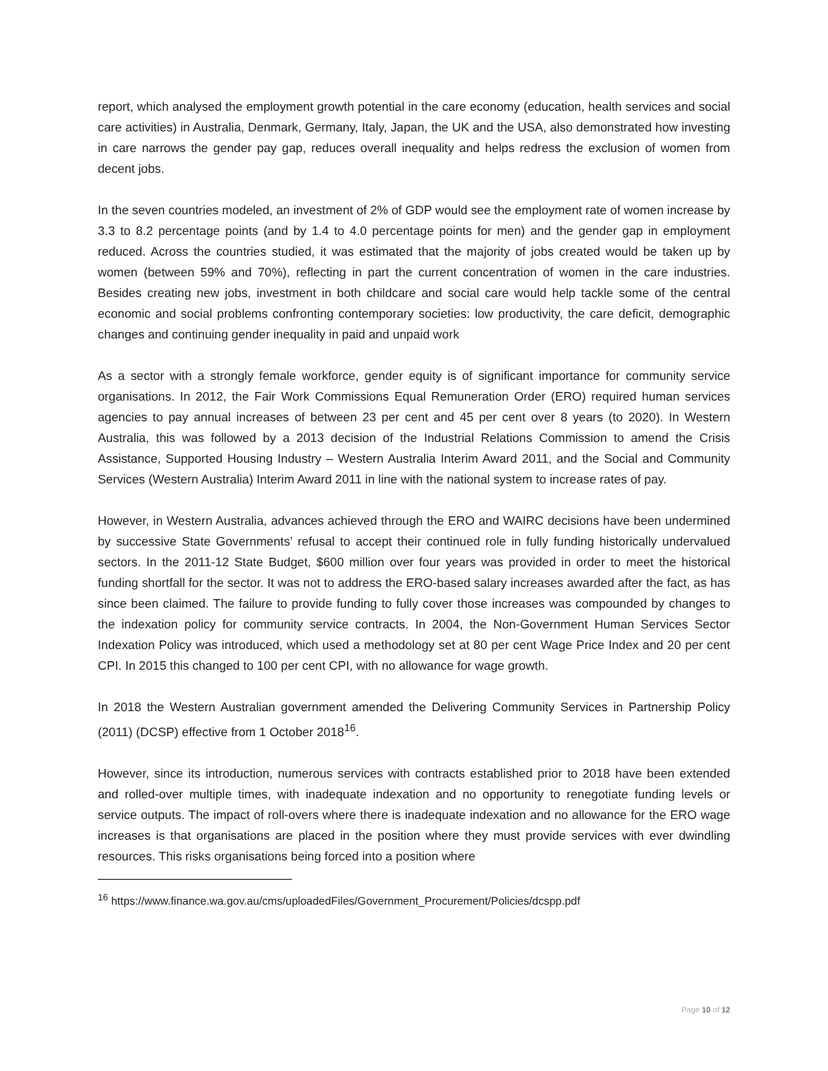report, which analysed the employment growth potential in the care economy (education, health services and social care activities) in Australia, Denmark, Germany, Italy, Japan, the UK and the USA, also demonstrated how investing in care narrows the gender pay gap, reduces overall inequality and helps redress the exclusion of women from decent jobs.
In the seven countries modeled, an investment of 2% of GDP would see the employment rate of women increase by 3.3 to 8.2 percentage points (and by 1.4 to 4.0 percentage points for men) and the gender gap in employment reduced. Across the countries studied, it was estimated that the majority of jobs created would be taken up by women (between 59% and 70%), reflecting in part the current concentration of women in the care industries. Besides creating new jobs, investment in both childcare and social care would help tackle some of the central economic and social problems confronting contemporary societies: low productivity, the care deficit, demographic changes and continuing gender inequality in paid and unpaid work
As a sector with a strongly female workforce, gender equity is of significant importance for community service organisations. In 2012, the Fair Work Commissions Equal Remuneration Order (ERO) required human services agencies to pay annual increases of between 23 per cent and 45 per cent over 8 years (to 2020). In Western Australia, this was followed by a 2013 decision of the Industrial Relations Commission to amend the Crisis Assistance, Supported Housing Industry – Western Australia Interim Award 2011, and the Social and Community Services (Western Australia) Interim Award 2011 in line with the national system to increase rates of pay.
However, in Western Australia, advances achieved through the ERO and WAIRC decisions have been undermined by successive State Governments’ refusal to accept their continued role in fully funding historically undervalued sectors. In the 2011-12 State Budget, $600 million over four years was provided in order to meet the historical funding shortfall for the sector. It was not to address the ERO-based salary increases awarded after the fact, as has since been claimed. The failure to provide funding to fully cover those increases was compounded by changes to the indexation policy for community service contracts. In 2004, the Non-Government Human Services Sector Indexation Policy was introduced, which used a methodology set at 80 per cent Wage Price Index and 20 per cent CPI. In 2015 this changed to 100 per cent CPI, with no allowance for wage growth.
In 2018 the Western Australian government amended the Delivering Community Services in Partnership Policy (2011) (DCSP) effective from 1 October 2018<sup>16</sup>.
However, since its introduction, numerous services with contracts established prior to 2018 have been extended and rolled-over multiple times, with inadequate indexation and no opportunity to renegotiate funding levels or service outputs. The impact of roll-overs where there is inadequate indexation and no allowance for the ERO wage increases is that organisations are placed in the position where they must provide services with ever dwindling resources. This risks organisations being forced into a position where
<sup>16</sup> https://www.finance.wa.gov.au/cms/uploadedFiles/Government_Procurement/Policies/dcspp.pdf
Page 10 of 12